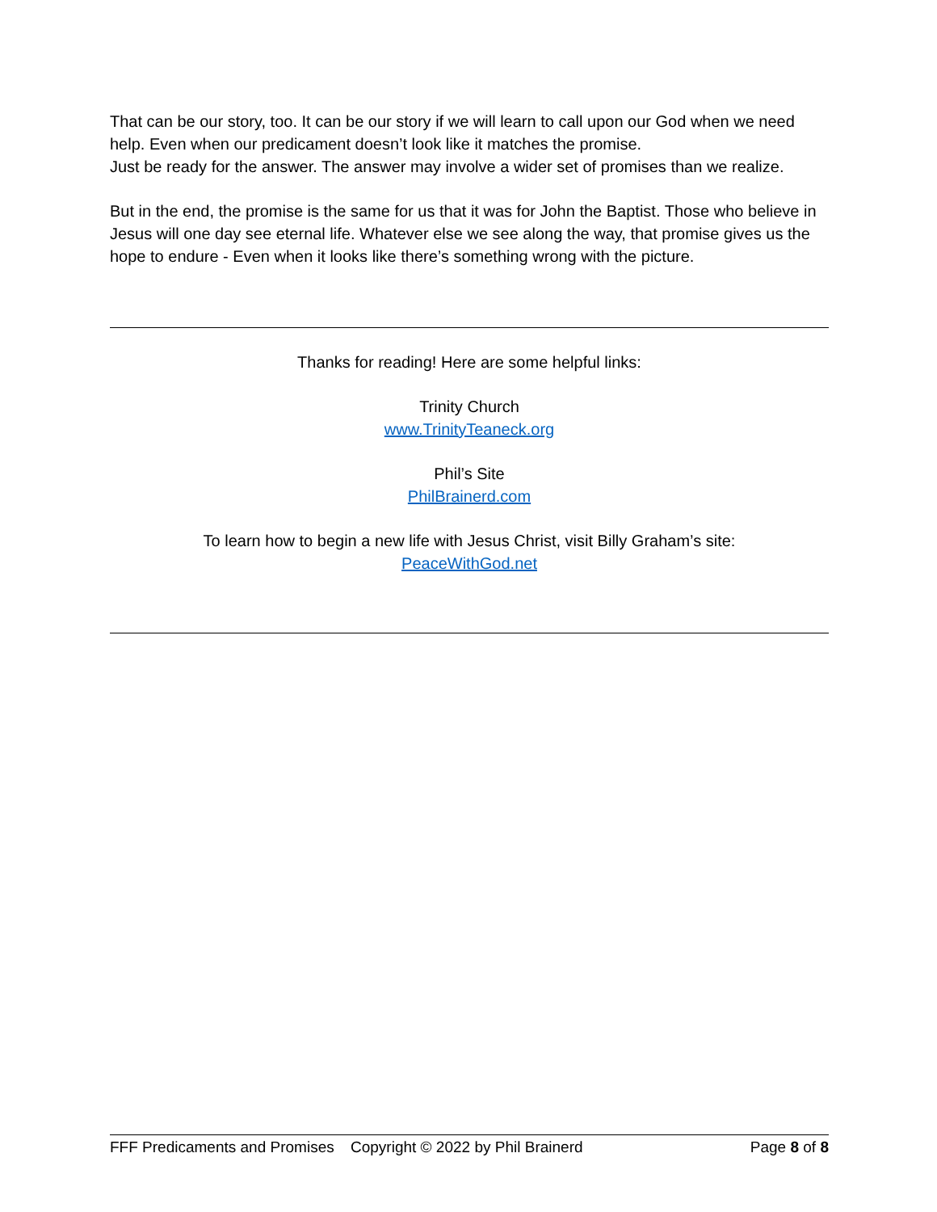That can be our story, too. It can be our story if we will learn to call upon our God when we need help. Even when our predicament doesn’t look like it matches the promise.
Just be ready for the answer. The answer may involve a wider set of promises than we realize.
But in the end, the promise is the same for us that it was for John the Baptist. Those who believe in Jesus will one day see eternal life. Whatever else we see along the way, that promise gives us the hope to endure - Even when it looks like there’s something wrong with the picture.
Thanks for reading! Here are some helpful links:
Trinity Church
www.TrinityTeaneck.org
Phil’s Site
PhilBrainerd.com
To learn how to begin a new life with Jesus Christ, visit Billy Graham’s site:
PeaceWithGod.net
FFF Predicaments and Promises Copyright © 2022 by Phil Brainerd Page 8 of 8